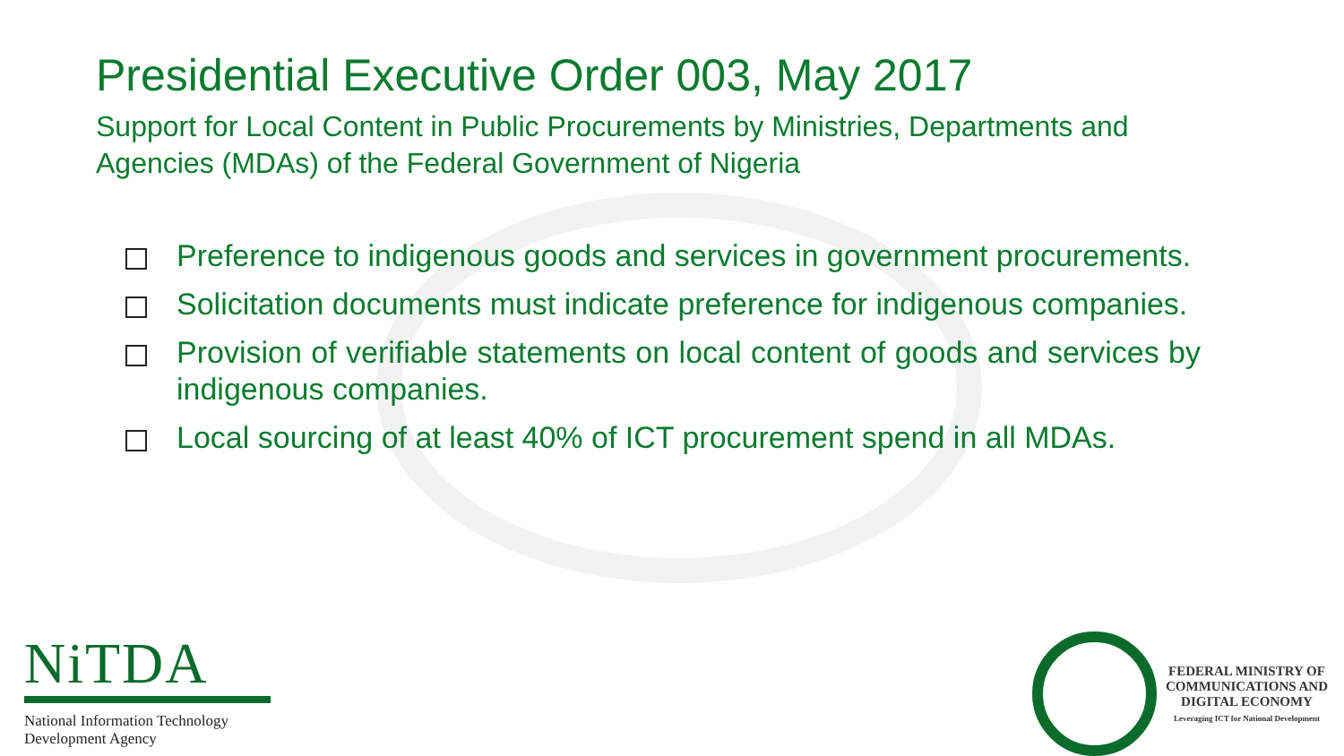Presidential Executive Order 003, May 2017
Support for Local Content in Public Procurements by Ministries, Departments and Agencies (MDAs) of the Federal Government of Nigeria
Preference to indigenous goods and services in government procurements.
Solicitation documents must indicate preference for indigenous companies.
Provision of verifiable statements on local content of goods and services by indigenous companies.
Local sourcing of at least 40% of ICT procurement spend in all MDAs.
NiTDA
National Information Technology
Development Agency
FEDERAL MINISTRY OF
COMMUNICATIONS AND
DIGITAL ECONOMY
Leveraging ICT for National Development